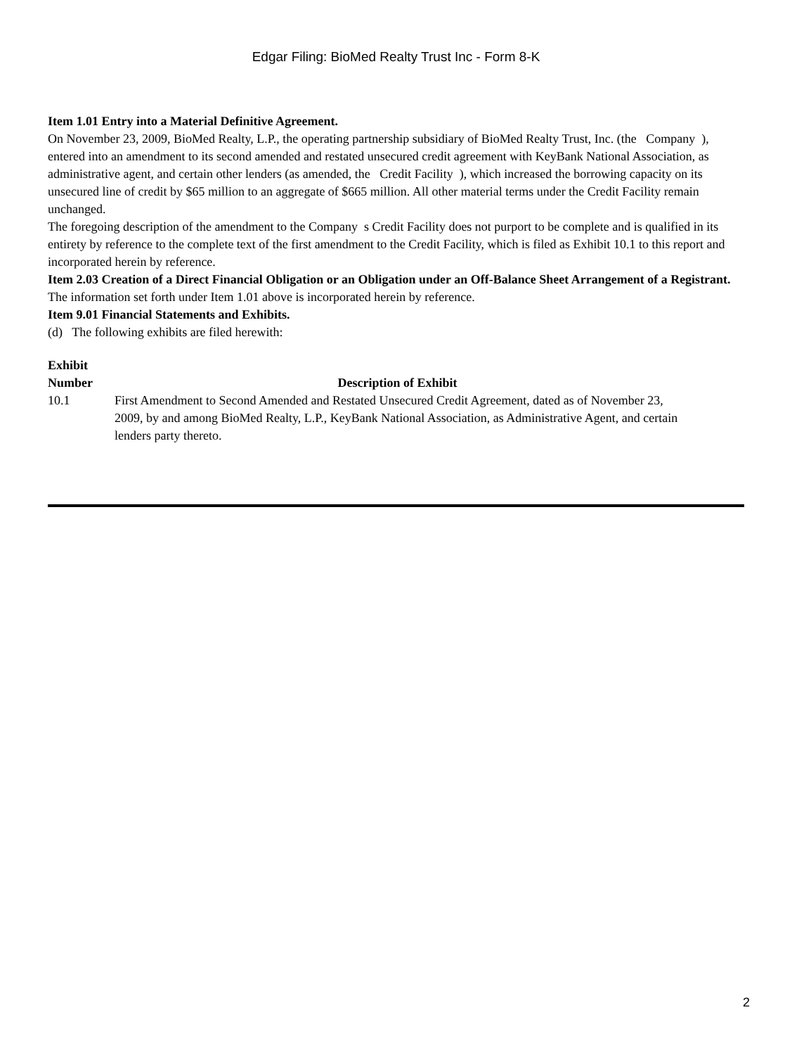Edgar Filing: BioMed Realty Trust Inc - Form 8-K
Item 1.01 Entry into a Material Definitive Agreement.
On November 23, 2009, BioMed Realty, L.P., the operating partnership subsidiary of BioMed Realty Trust, Inc. (the Company ), entered into an amendment to its second amended and restated unsecured credit agreement with KeyBank National Association, as administrative agent, and certain other lenders (as amended, the Credit Facility ), which increased the borrowing capacity on its unsecured line of credit by $65 million to an aggregate of $665 million. All other material terms under the Credit Facility remain unchanged.
The foregoing description of the amendment to the Company s Credit Facility does not purport to be complete and is qualified in its entirety by reference to the complete text of the first amendment to the Credit Facility, which is filed as Exhibit 10.1 to this report and incorporated herein by reference.
Item 2.03 Creation of a Direct Financial Obligation or an Obligation under an Off-Balance Sheet Arrangement of a Registrant.
The information set forth under Item 1.01 above is incorporated herein by reference.
Item 9.01 Financial Statements and Exhibits.
(d) The following exhibits are filed herewith:
| Exhibit Number | Description of Exhibit |
| --- | --- |
| 10.1 | First Amendment to Second Amended and Restated Unsecured Credit Agreement, dated as of November 23, 2009, by and among BioMed Realty, L.P., KeyBank National Association, as Administrative Agent, and certain lenders party thereto. |
2